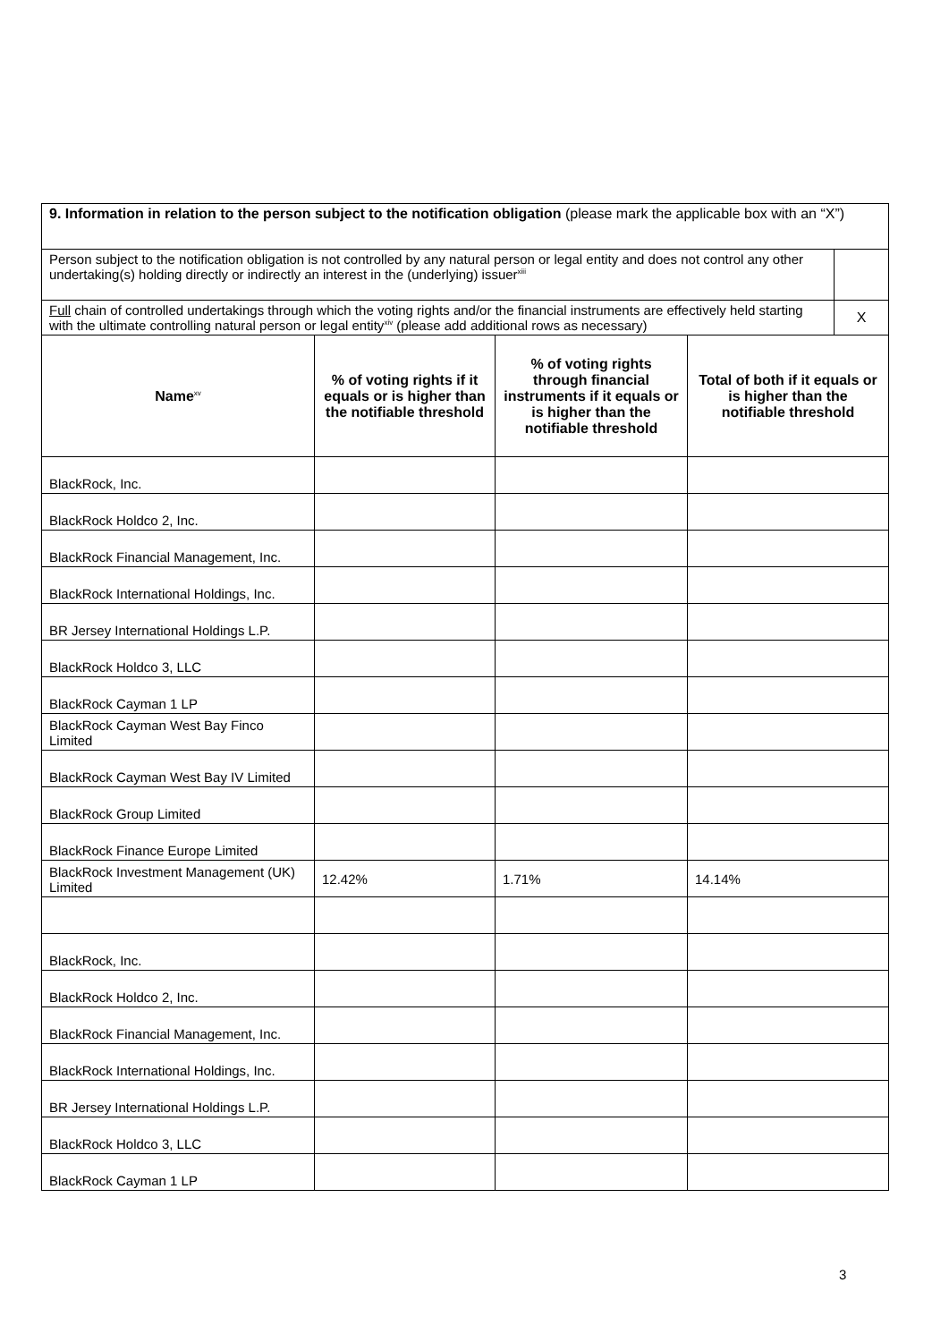| 9. Information in relation to the person subject to the notification obligation (please mark the applicable box with an “X”) | | | | |
| Person subject to the notification obligation is not controlled by any natural person or legal entity and does not control any other undertaking(s) holding directly or indirectly an interest in the (underlying) issuer<sup>xiii</sup> | | | | |
| Full chain of controlled undertakings through which the voting rights and/or the financial instruments are effectively held starting with the ultimate controlling natural person or legal entity<sup>xiv</sup> (please add additional rows as necessary) | | | | X |
| Name<sup>xv</sup> | % of voting rights if it equals or is higher than the notifiable threshold | % of voting rights through financial instruments if it equals or is higher than the notifiable threshold | Total of both if it equals or is higher than the notifiable threshold | |
| BlackRock, Inc. | | | | |
| BlackRock Holdco 2, Inc. | | | | |
| BlackRock Financial Management, Inc. | | | | |
| BlackRock International Holdings, Inc. | | | | |
| BR Jersey International Holdings L.P. | | | | |
| BlackRock Holdco 3, LLC | | | | |
| BlackRock Cayman 1 LP | | | | |
| BlackRock Cayman West Bay Finco Limited | | | | |
| BlackRock Cayman West Bay IV Limited | | | | |
| BlackRock Group Limited | | | | |
| BlackRock Finance Europe Limited | | | | |
| BlackRock Investment Management (UK) Limited | 12.42% | 1.71% | 14.14% | |
| BlackRock, Inc. | | | | |
| BlackRock Holdco 2, Inc. | | | | |
| BlackRock Financial Management, Inc. | | | | |
| BlackRock International Holdings, Inc. | | | | |
| BR Jersey International Holdings L.P. | | | | |
| BlackRock Holdco 3, LLC | | | | |
| BlackRock Cayman 1 LP | | | | |
3